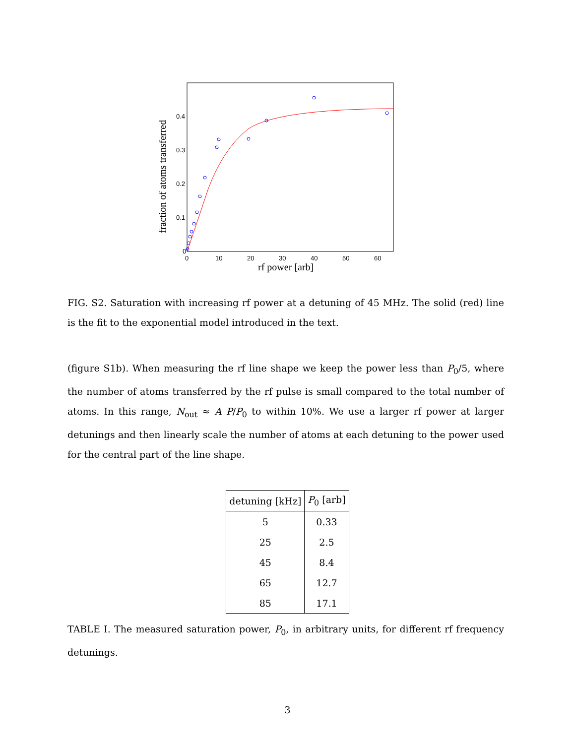fraction of atoms transferred
0
0.1
0.2
0.3
0.4
0
10
20
30
40
50
60
rf power [arb]
FIG. S2. Saturation with increasing rf power at a detuning of 45 MHz. The solid (red) line is the fit to the exponential model introduced in the text.
(figure S1b). When measuring the rf line shape we keep the power less than P<sub>0</sub>/5, where the number of atoms transferred by the rf pulse is small compared to the total number of atoms. In this range, N<sub>out</sub> ≈ A P/P<sub>0</sub> to within 10%. We use a larger rf power at larger detunings and then linearly scale the number of atoms at each detuning to the power used for the central part of the line shape.
| detuning [kHz] | P<sub>0</sub> [arb] |
| --- | --- |
| 5 | 0.33 |
| 25 | 2.5 |
| 45 | 8.4 |
| 65 | 12.7 |
| 85 | 17.1 |
TABLE I. The measured saturation power, P<sub>0</sub>, in arbitrary units, for different rf frequency detunings.
3